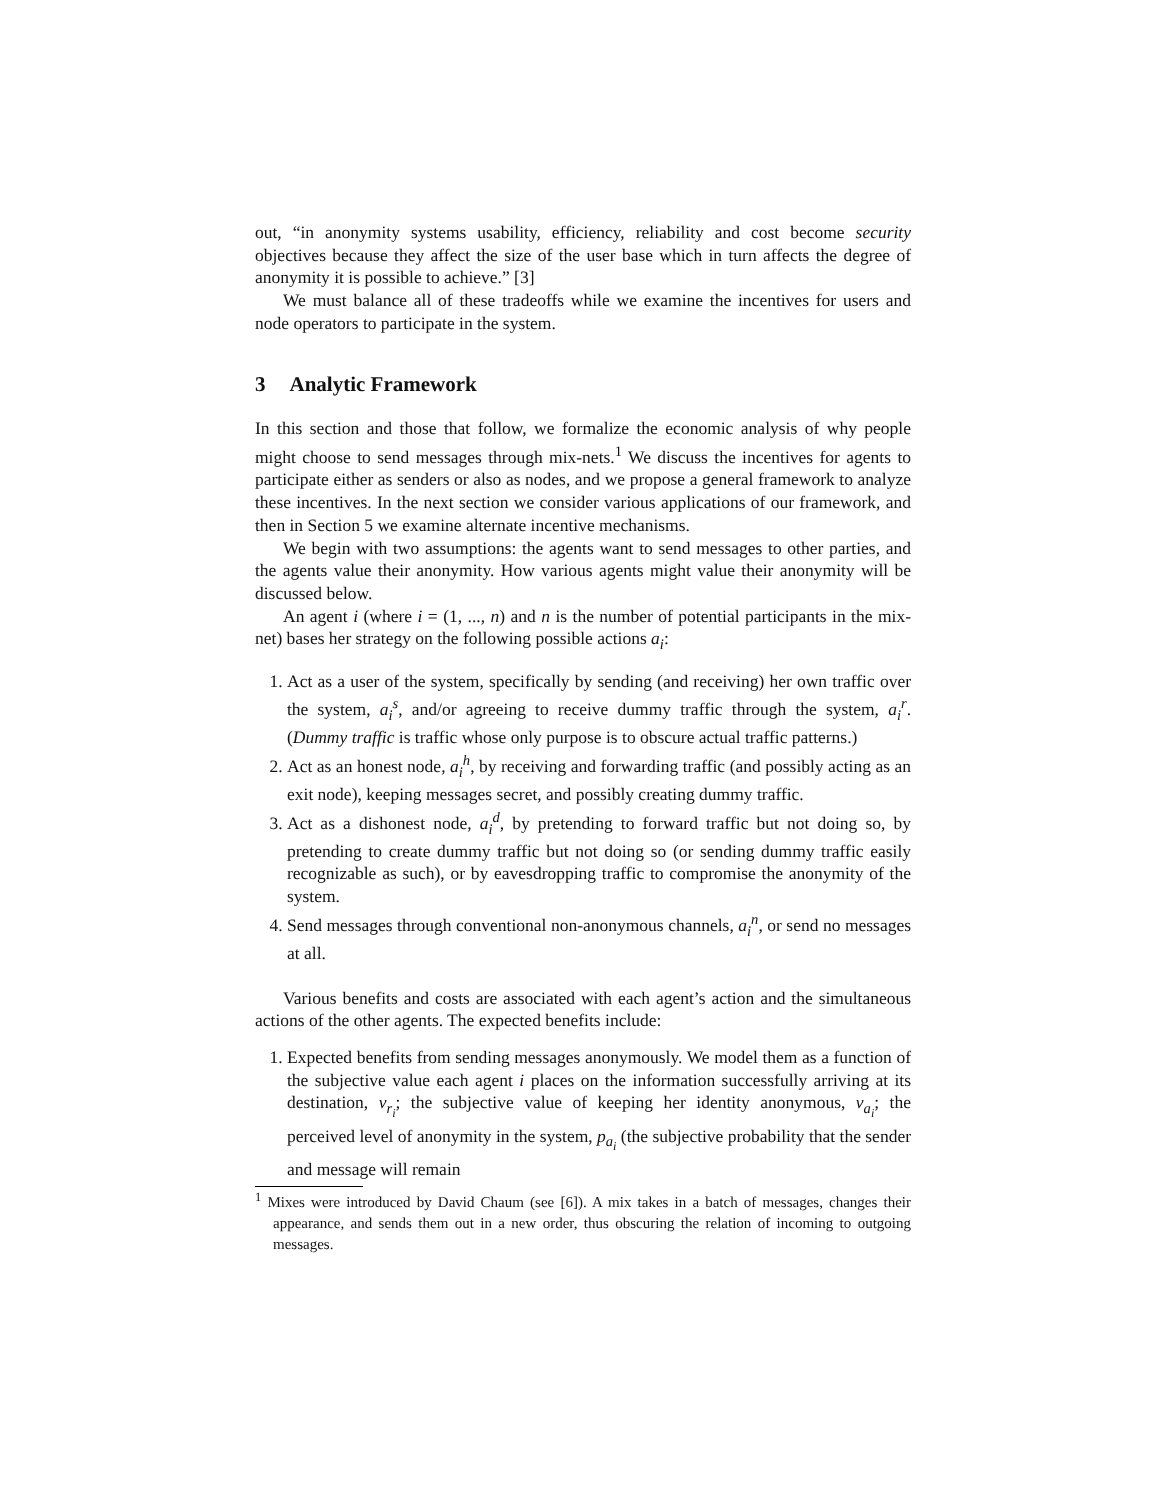out, “in anonymity systems usability, efficiency, reliability and cost become security objectives because they affect the size of the user base which in turn affects the degree of anonymity it is possible to achieve.” [3]
We must balance all of these tradeoffs while we examine the incentives for users and node operators to participate in the system.
3 Analytic Framework
In this section and those that follow, we formalize the economic analysis of why people might choose to send messages through mix-nets.<sup>1</sup> We discuss the incentives for agents to participate either as senders or also as nodes, and we propose a general framework to analyze these incentives. In the next section we consider various applications of our framework, and then in Section 5 we examine alternate incentive mechanisms.
We begin with two assumptions: the agents want to send messages to other parties, and the agents value their anonymity. How various agents might value their anonymity will be discussed below.
An agent i (where i = (1, ..., n) and n is the number of potential participants in the mix-net) bases her strategy on the following possible actions a<sub>i</sub>:
1. Act as a user of the system, specifically by sending (and receiving) her own traffic over the system, a<sub>i</sub><sup>s</sup>, and/or agreeing to receive dummy traffic through the system, a<sub>i</sub><sup>r</sup>. (Dummy traffic is traffic whose only purpose is to obscure actual traffic patterns.)
2. Act as an honest node, a<sub>i</sub><sup>h</sup>, by receiving and forwarding traffic (and possibly acting as an exit node), keeping messages secret, and possibly creating dummy traffic.
3. Act as a dishonest node, a<sub>i</sub><sup>d</sup>, by pretending to forward traffic but not doing so, by pretending to create dummy traffic but not doing so (or sending dummy traffic easily recognizable as such), or by eavesdropping traffic to compromise the anonymity of the system.
4. Send messages through conventional non-anonymous channels, a<sub>i</sub><sup>n</sup>, or send no messages at all.
Various benefits and costs are associated with each agent’s action and the simultaneous actions of the other agents. The expected benefits include:
1. Expected benefits from sending messages anonymously. We model them as a function of the subjective value each agent i places on the information successfully arriving at its destination, v<sub>r<sub>i</sub></sub>; the subjective value of keeping her identity anonymous, v<sub>a<sub>i</sub></sub>; the perceived level of anonymity in the system, p<sub>a<sub>i</sub></sub> (the subjective probability that the sender and message will remain
<sup>1</sup> Mixes were introduced by David Chaum (see [6]). A mix takes in a batch of messages, changes their appearance, and sends them out in a new order, thus obscuring the relation of incoming to outgoing messages.